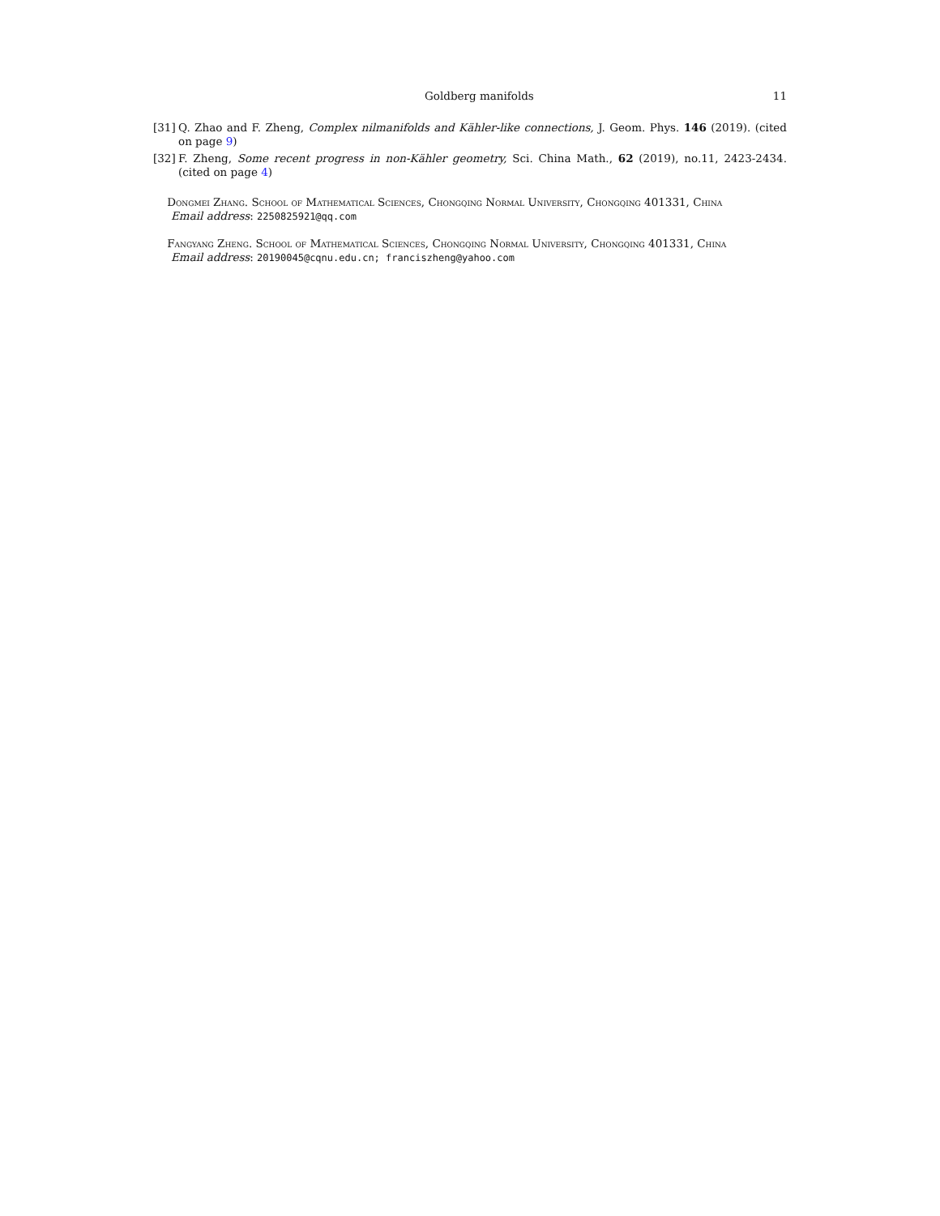Goldberg manifolds 11
[31] Q. Zhao and F. Zheng, Complex nilmanifolds and Kähler-like connections, J. Geom. Phys. 146 (2019). (cited on page 9)
[32] F. Zheng, Some recent progress in non-Kähler geometry, Sci. China Math., 62 (2019), no.11, 2423-2434. (cited on page 4)
Dongmei Zhang. School of Mathematical Sciences, Chongqing Normal University, Chongqing 401331, China
Email address: 2250825921@qq.com
Fangyang Zheng. School of Mathematical Sciences, Chongqing Normal University, Chongqing 401331, China
Email address: 20190045@cqnu.edu.cn; franciszheng@yahoo.com